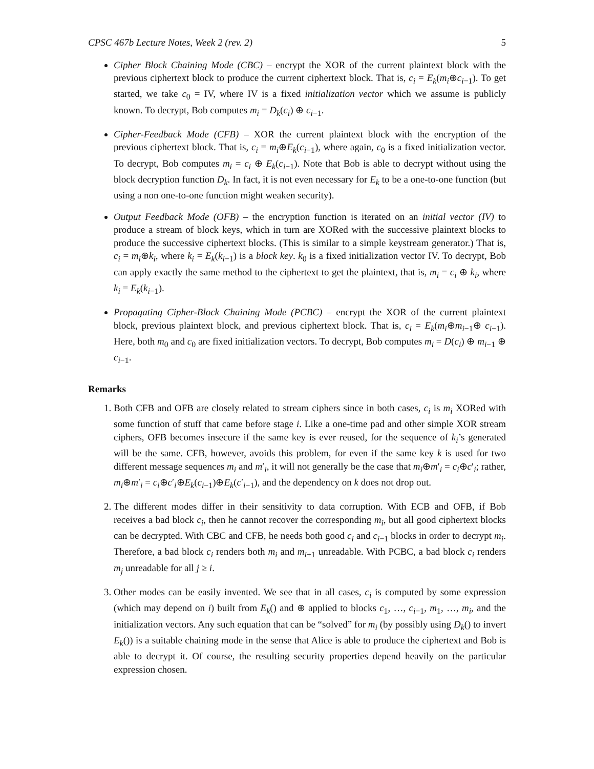CPSC 467b Lecture Notes, Week 2 (rev. 2) 5
Cipher Block Chaining Mode (CBC) – encrypt the XOR of the current plaintext block with the previous ciphertext block to produce the current ciphertext block. That is, c<sub>i</sub> = E<sub>k</sub>(m<sub>i</sub>⊕c<sub>i−1</sub>). To get started, we take c<sub>0</sub> = IV, where IV is a fixed initialization vector which we assume is publicly known. To decrypt, Bob computes m<sub>i</sub> = D<sub>k</sub>(c<sub>i</sub>) ⊕ c<sub>i−1</sub>.
Cipher-Feedback Mode (CFB) – XOR the current plaintext block with the encryption of the previous ciphertext block. That is, c<sub>i</sub> = m<sub>i</sub>⊕E<sub>k</sub>(c<sub>i−1</sub>), where again, c<sub>0</sub> is a fixed initialization vector. To decrypt, Bob computes m<sub>i</sub> = c<sub>i</sub> ⊕ E<sub>k</sub>(c<sub>i−1</sub>). Note that Bob is able to decrypt without using the block decryption function D<sub>k</sub>. In fact, it is not even necessary for E<sub>k</sub> to be a one-to-one function (but using a non one-to-one function might weaken security).
Output Feedback Mode (OFB) – the encryption function is iterated on an initial vector (IV) to produce a stream of block keys, which in turn are XORed with the successive plaintext blocks to produce the successive ciphertext blocks. (This is similar to a simple keystream generator.) That is, c<sub>i</sub> = m<sub>i</sub>⊕k<sub>i</sub>, where k<sub>i</sub> = E<sub>k</sub>(k<sub>i−1</sub>) is a block key. k<sub>0</sub> is a fixed initialization vector IV. To decrypt, Bob can apply exactly the same method to the ciphertext to get the plaintext, that is, m<sub>i</sub> = c<sub>i</sub> ⊕ k<sub>i</sub>, where k<sub>i</sub> = E<sub>k</sub>(k<sub>i−1</sub>).
Propagating Cipher-Block Chaining Mode (PCBC) – encrypt the XOR of the current plaintext block, previous plaintext block, and previous ciphertext block. That is, c<sub>i</sub> = E<sub>k</sub>(m<sub>i</sub>⊕m<sub>i−1</sub>⊕ c<sub>i−1</sub>). Here, both m<sub>0</sub> and c<sub>0</sub> are fixed initialization vectors. To decrypt, Bob computes m<sub>i</sub> = D(c<sub>i</sub>) ⊕ m<sub>i−1</sub> ⊕ c<sub>i−1</sub>.
Remarks
1. Both CFB and OFB are closely related to stream ciphers since in both cases, c<sub>i</sub> is m<sub>i</sub> XORed with some function of stuff that came before stage i. Like a one-time pad and other simple XOR stream ciphers, OFB becomes insecure if the same key is ever reused, for the sequence of k<sub>i</sub>’s generated will be the same. CFB, however, avoids this problem, for even if the same key k is used for two different message sequences m<sub>i</sub> and m′<sub>i</sub>, it will not generally be the case that m<sub>i</sub>⊕m′<sub>i</sub> = c<sub>i</sub>⊕c′<sub>i</sub>; rather, m<sub>i</sub>⊕m′<sub>i</sub> = c<sub>i</sub>⊕c′<sub>i</sub>⊕E<sub>k</sub>(c<sub>i−1</sub>)⊕E<sub>k</sub>(c′<sub>i−1</sub>), and the dependency on k does not drop out.
2. The different modes differ in their sensitivity to data corruption. With ECB and OFB, if Bob receives a bad block c<sub>i</sub>, then he cannot recover the corresponding m<sub>i</sub>, but all good ciphertext blocks can be decrypted. With CBC and CFB, he needs both good c<sub>i</sub> and c<sub>i−1</sub> blocks in order to decrypt m<sub>i</sub>. Therefore, a bad block c<sub>i</sub> renders both m<sub>i</sub> and m<sub>i+1</sub> unreadable. With PCBC, a bad block c<sub>i</sub> renders m<sub>j</sub> unreadable for all j ≥ i.
3. Other modes can be easily invented. We see that in all cases, c<sub>i</sub> is computed by some expression (which may depend on i) built from E<sub>k</sub>() and ⊕ applied to blocks c<sub>1</sub>, …, c<sub>i−1</sub>, m<sub>1</sub>, …, m<sub>i</sub>, and the initialization vectors. Any such equation that can be “solved” for m<sub>i</sub> (by possibly using D<sub>k</sub>() to invert E<sub>k</sub>()) is a suitable chaining mode in the sense that Alice is able to produce the ciphertext and Bob is able to decrypt it. Of course, the resulting security properties depend heavily on the particular expression chosen.